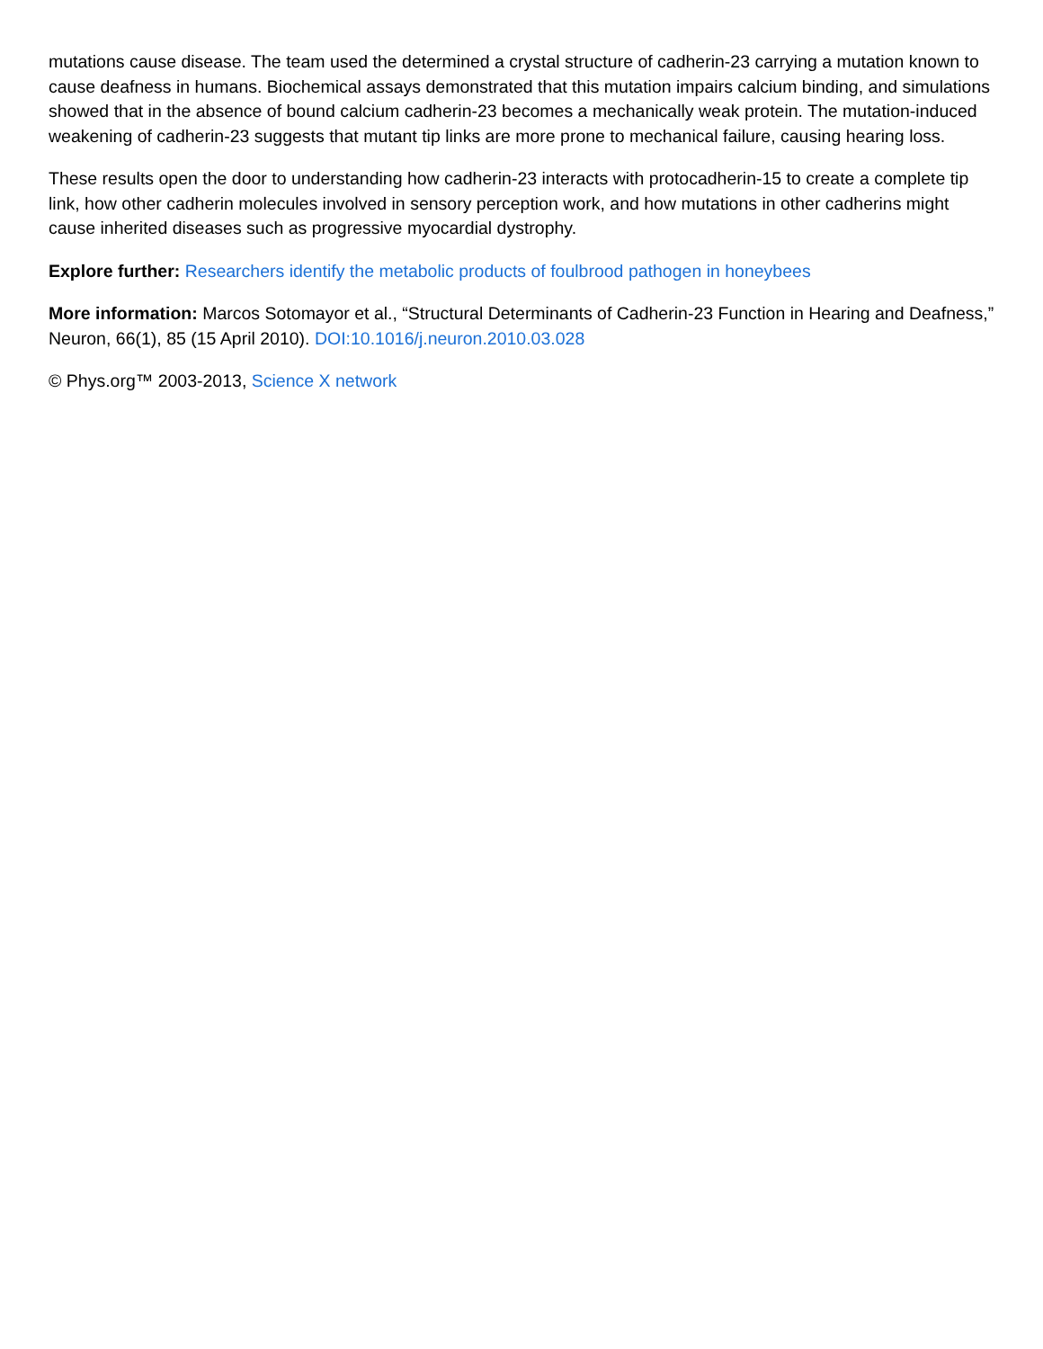mutations cause disease. The team used the determined a crystal structure of cadherin-23 carrying a mutation known to cause deafness in humans. Biochemical assays demonstrated that this mutation impairs calcium binding, and simulations showed that in the absence of bound calcium cadherin-23 becomes a mechanically weak protein. The mutation-induced weakening of cadherin-23 suggests that mutant tip links are more prone to mechanical failure, causing hearing loss.
These results open the door to understanding how cadherin-23 interacts with protocadherin-15 to create a complete tip link, how other cadherin molecules involved in sensory perception work, and how mutations in other cadherins might cause inherited diseases such as progressive myocardial dystrophy.
Explore further: Researchers identify the metabolic products of foulbrood pathogen in honeybees
More information: Marcos Sotomayor et al., “Structural Determinants of Cadherin-23 Function in Hearing and Deafness,” Neuron, 66(1), 85 (15 April 2010). DOI:10.1016/j.neuron.2010.03.028
© Phys.org™ 2003-2013, Science X network